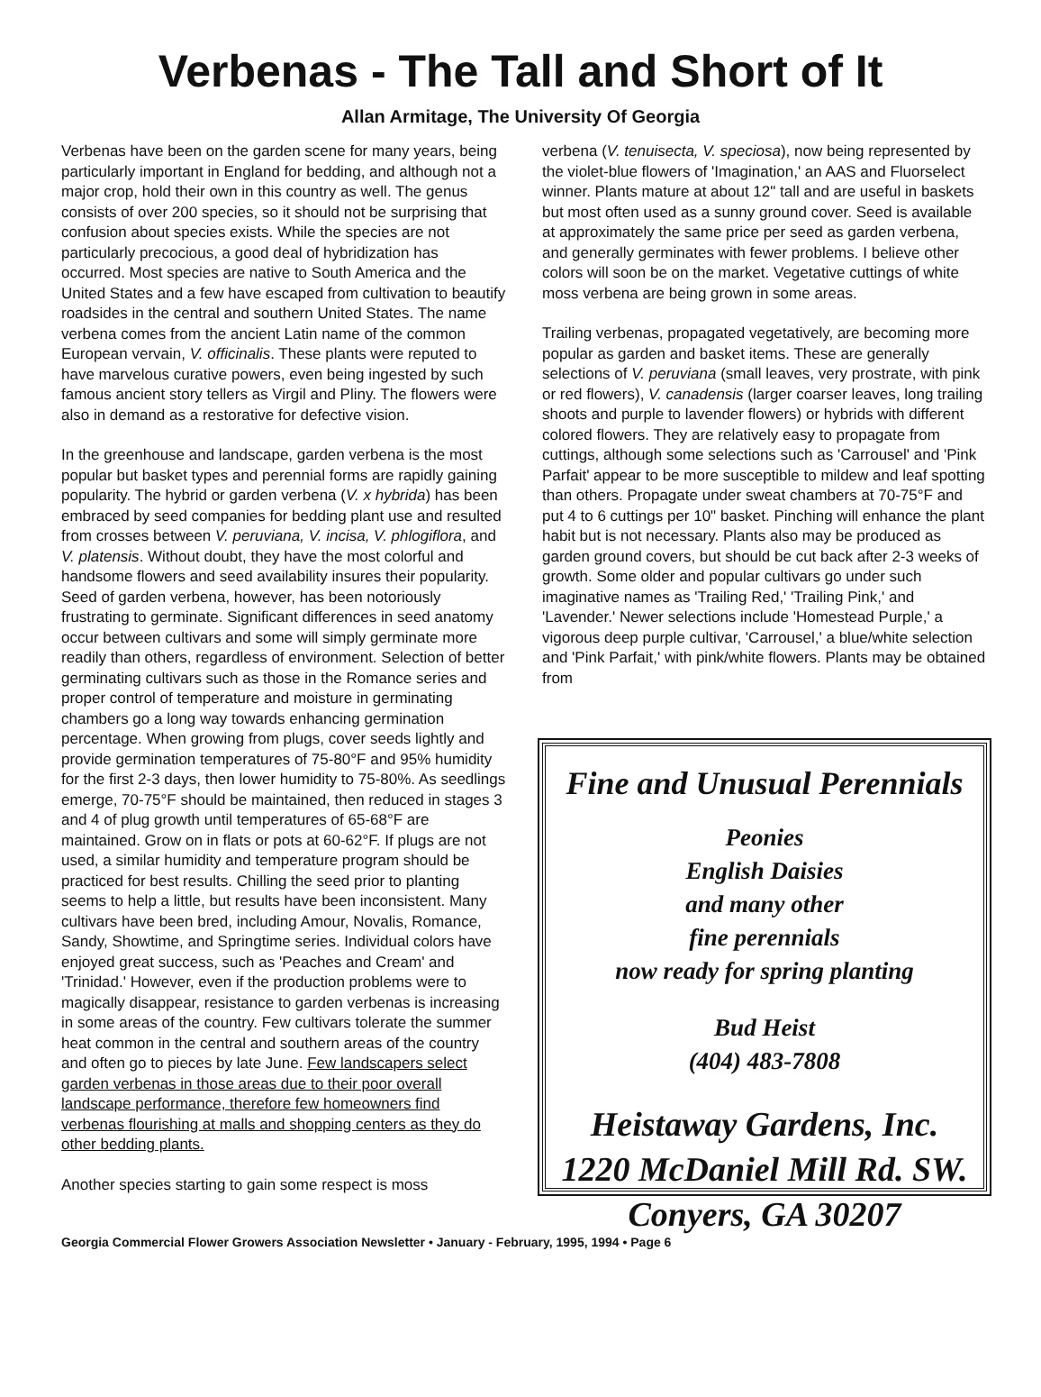Verbenas - The Tall and Short of It
Allan Armitage, The University Of Georgia
Verbenas have been on the garden scene for many years, being particularly important in England for bedding, and although not a major crop, hold their own in this country as well. The genus consists of over 200 species, so it should not be surprising that confusion about species exists. While the species are not particularly precocious, a good deal of hybridization has occurred. Most species are native to South America and the United States and a few have escaped from cultivation to beautify roadsides in the central and southern United States. The name verbena comes from the ancient Latin name of the common European vervain, V. officinalis. These plants were reputed to have marvelous curative powers, even being ingested by such famous ancient story tellers as Virgil and Pliny. The flowers were also in demand as a restorative for defective vision.
In the greenhouse and landscape, garden verbena is the most popular but basket types and perennial forms are rapidly gaining popularity. The hybrid or garden verbena (V. x hybrida) has been embraced by seed companies for bedding plant use and resulted from crosses between V. peruviana, V. incisa, V. phlogiflora, and V. platensis. Without doubt, they have the most colorful and handsome flowers and seed availability insures their popularity. Seed of garden verbena, however, has been notoriously frustrating to germinate. Significant differences in seed anatomy occur between cultivars and some will simply germinate more readily than others, regardless of environment. Selection of better germinating cultivars such as those in the Romance series and proper control of temperature and moisture in germinating chambers go a long way towards enhancing germination percentage. When growing from plugs, cover seeds lightly and provide germination temperatures of 75-80°F and 95% humidity for the first 2-3 days, then lower humidity to 75-80%. As seedlings emerge, 70-75°F should be maintained, then reduced in stages 3 and 4 of plug growth until temperatures of 65-68°F are maintained. Grow on in flats or pots at 60-62°F. If plugs are not used, a similar humidity and temperature program should be practiced for best results. Chilling the seed prior to planting seems to help a little, but results have been inconsistent. Many cultivars have been bred, including Amour, Novalis, Romance, Sandy, Showtime, and Springtime series. Individual colors have enjoyed great success, such as 'Peaches and Cream' and 'Trinidad.' However, even if the production problems were to magically disappear, resistance to garden verbenas is increasing in some areas of the country. Few cultivars tolerate the summer heat common in the central and southern areas of the country and often go to pieces by late June. Few landscapers select garden verbenas in those areas due to their poor overall landscape performance, therefore few homeowners find verbenas flourishing at malls and shopping centers as they do other bedding plants.
Another species starting to gain some respect is moss
verbena (V. tenuisecta, V. speciosa), now being represented by the violet-blue flowers of 'Imagination,' an AAS and Fluorselect winner. Plants mature at about 12" tall and are useful in baskets but most often used as a sunny ground cover. Seed is available at approximately the same price per seed as garden verbena, and generally germinates with fewer problems. I believe other colors will soon be on the market. Vegetative cuttings of white moss verbena are being grown in some areas.
Trailing verbenas, propagated vegetatively, are becoming more popular as garden and basket items. These are generally selections of V. peruviana (small leaves, very prostrate, with pink or red flowers), V. canadensis (larger coarser leaves, long trailing shoots and purple to lavender flowers) or hybrids with different colored flowers. They are relatively easy to propagate from cuttings, although some selections such as 'Carrousel' and 'Pink Parfait' appear to be more susceptible to mildew and leaf spotting than others. Propagate under sweat chambers at 70-75°F and put 4 to 6 cuttings per 10" basket. Pinching will enhance the plant habit but is not necessary. Plants also may be produced as garden ground covers, but should be cut back after 2-3 weeks of growth. Some older and popular cultivars go under such imaginative names as 'Trailing Red,' 'Trailing Pink,' and 'Lavender.' Newer selections include 'Homestead Purple,' a vigorous deep purple cultivar, 'Carrousel,' a blue/white selection and 'Pink Parfait,' with pink/white flowers. Plants may be obtained from
Fine and Unusual Perennials
Peonies
English Daisies
and many other
fine perennials
now ready for spring planting
Bud Heist
(404) 483-7808
Heistaway Gardens, Inc.
1220 McDaniel Mill Rd. SW.
Conyers, GA 30207
Georgia Commercial Flower Growers Association Newsletter • January - February, 1995, 1994 • Page 6